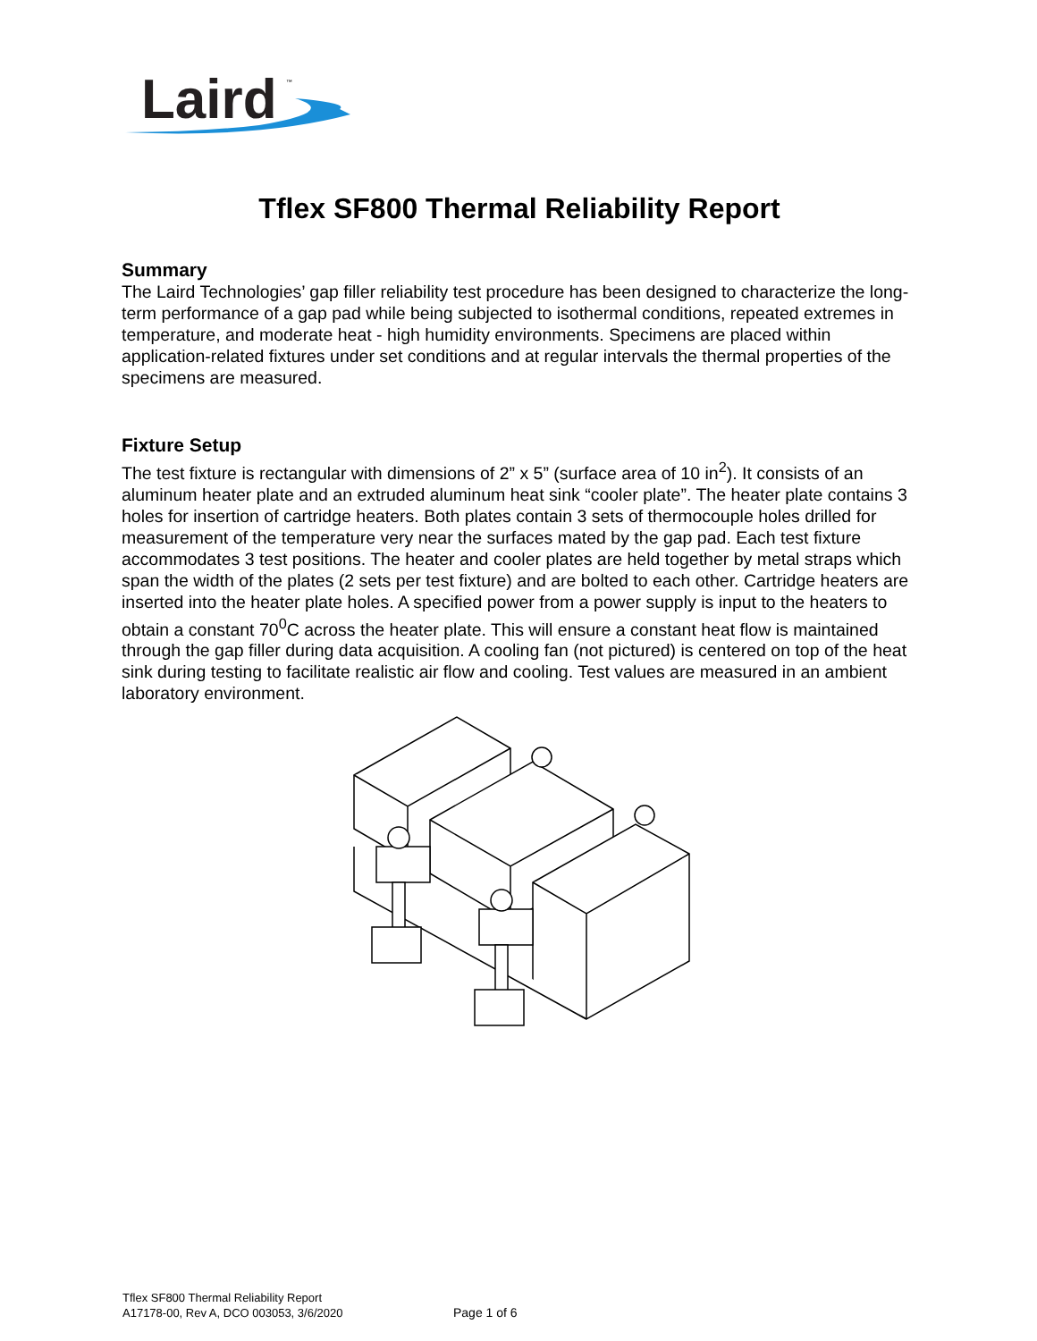Laird
™
Tflex SF800 Thermal Reliability Report
Summary
The Laird Technologies’ gap filler reliability test procedure has been designed to characterize the long-term performance of a gap pad while being subjected to isothermal conditions, repeated extremes in temperature, and moderate heat - high humidity environments. Specimens are placed within application-related fixtures under set conditions and at regular intervals the thermal properties of the specimens are measured.
Fixture Setup
The test fixture is rectangular with dimensions of 2” x 5” (surface area of 10 in<sup>2</sup>). It consists of an aluminum heater plate and an extruded aluminum heat sink “cooler plate”. The heater plate contains 3 holes for insertion of cartridge heaters. Both plates contain 3 sets of thermocouple holes drilled for measurement of the temperature very near the surfaces mated by the gap pad. Each test fixture accommodates 3 test positions. The heater and cooler plates are held together by metal straps which span the width of the plates (2 sets per test fixture) and are bolted to each other. Cartridge heaters are inserted into the heater plate holes. A specified power from a power supply is input to the heaters to obtain a constant 70<sup>0</sup>C across the heater plate. This will ensure a constant heat flow is maintained through the gap filler during data acquisition. A cooling fan (not pictured) is centered on top of the heat sink during testing to facilitate realistic air flow and cooling. Test values are measured in an ambient laboratory environment.
Tflex SF800 Thermal Reliability Report
A17178-00, Rev A, DCO 003053, 3/6/2020
Page 1 of 6